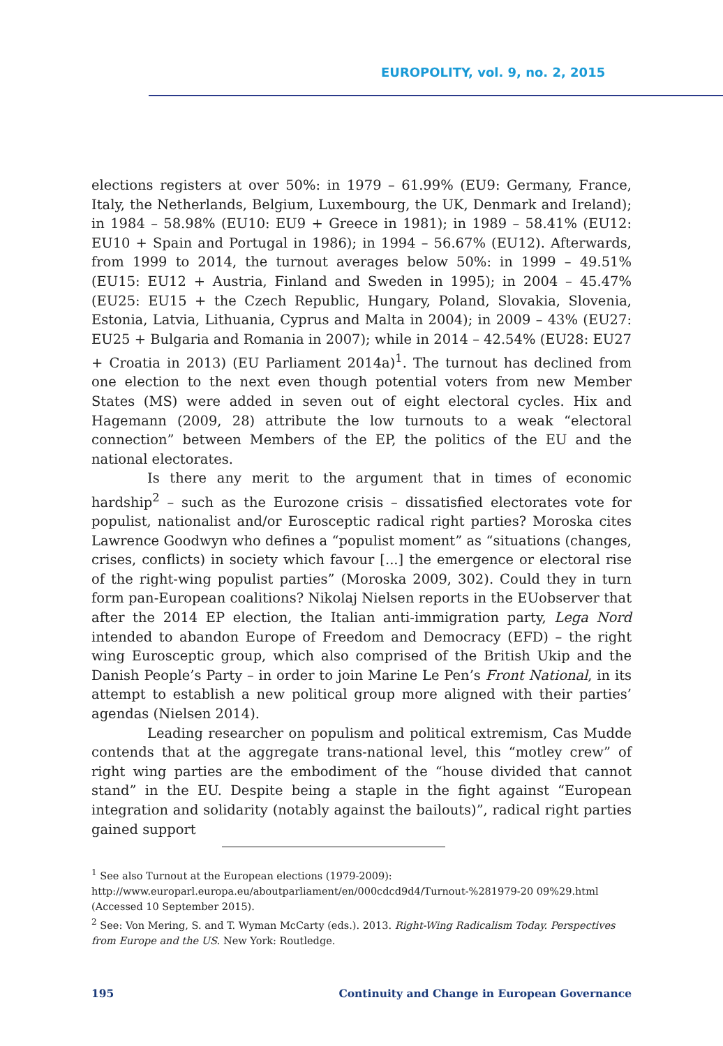EUROPOLITY, vol. 9, no. 2, 2015
elections registers at over 50%: in 1979 – 61.99% (EU9: Germany, France, Italy, the Netherlands, Belgium, Luxembourg, the UK, Denmark and Ireland); in 1984 – 58.98% (EU10: EU9 + Greece in 1981); in 1989 – 58.41% (EU12: EU10 + Spain and Portugal in 1986); in 1994 – 56.67% (EU12). Afterwards, from 1999 to 2014, the turnout averages below 50%: in 1999 – 49.51% (EU15: EU12 + Austria, Finland and Sweden in 1995); in 2004 – 45.47% (EU25: EU15 + the Czech Republic, Hungary, Poland, Slovakia, Slovenia, Estonia, Latvia, Lithuania, Cyprus and Malta in 2004); in 2009 – 43% (EU27: EU25 + Bulgaria and Romania in 2007); while in 2014 – 42.54% (EU28: EU27 + Croatia in 2013) (EU Parliament 2014a)<sup>1</sup>. The turnout has declined from one election to the next even though potential voters from new Member States (MS) were added in seven out of eight electoral cycles. Hix and Hagemann (2009, 28) attribute the low turnouts to a weak “electoral connection” between Members of the EP, the politics of the EU and the national electorates.
Is there any merit to the argument that in times of economic hardship<sup>2</sup> – such as the Eurozone crisis – dissatisfied electorates vote for populist, nationalist and/or Eurosceptic radical right parties? Moroska cites Lawrence Goodwyn who defines a “populist moment” as “situations (changes, crises, conflicts) in society which favour [...] the emergence or electoral rise of the right-wing populist parties” (Moroska 2009, 302). Could they in turn form pan-European coalitions? Nikolaj Nielsen reports in the EUobserver that after the 2014 EP election, the Italian anti-immigration party, Lega Nord intended to abandon Europe of Freedom and Democracy (EFD) – the right wing Eurosceptic group, which also comprised of the British Ukip and the Danish People’s Party – in order to join Marine Le Pen’s Front National, in its attempt to establish a new political group more aligned with their parties’ agendas (Nielsen 2014).
Leading researcher on populism and political extremism, Cas Mudde contends that at the aggregate trans-national level, this “motley crew” of right wing parties are the embodiment of the “house divided that cannot stand” in the EU. Despite being a staple in the fight against “European integration and solidarity (notably against the bailouts)”, radical right parties gained support
<sup>1</sup> See also Turnout at the European elections (1979-2009):
http://www.europarl.europa.eu/aboutparliament/en/000cdcd9d4/Turnout-%281979-20 09%29.html (Accessed 10 September 2015).
<sup>2</sup> See: Von Mering, S. and T. Wyman McCarty (eds.). 2013. Right-Wing Radicalism Today. Perspectives from Europe and the US. New York: Routledge.
195 Continuity and Change in European Governance